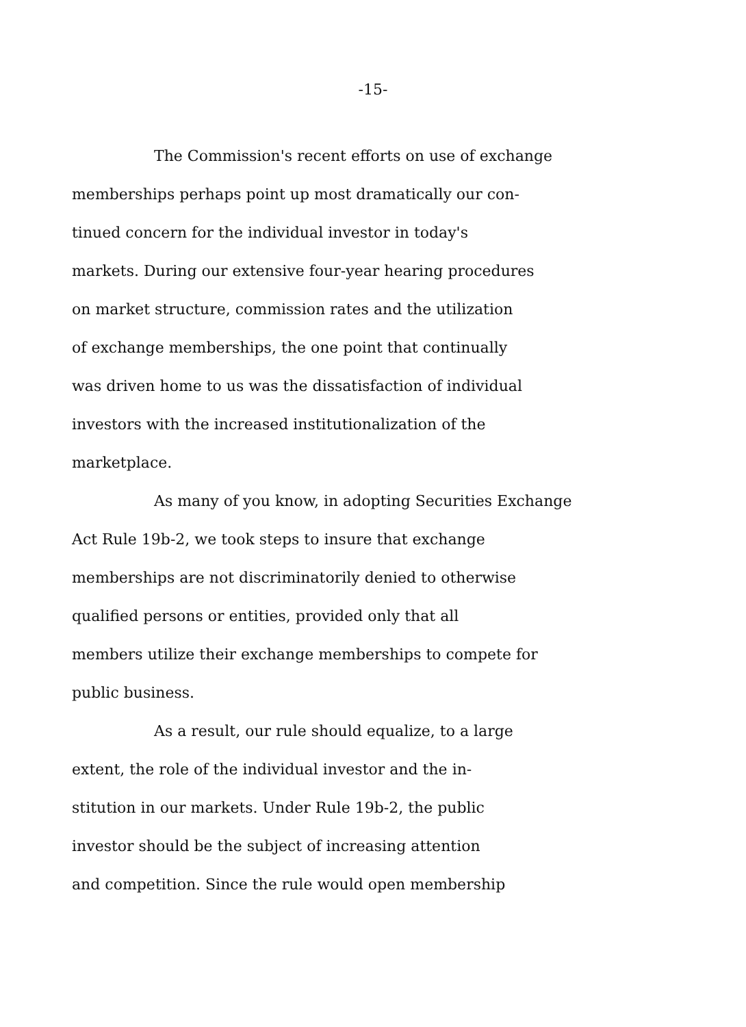-15-
The Commission's recent efforts on use of exchange
memberships perhaps point up most dramatically our con-
tinued concern for the individual investor in today's
markets. During our extensive four-year hearing procedures
on market structure, commission rates and the utilization
of exchange memberships, the one point that continually
was driven home to us was the dissatisfaction of individual
investors with the increased institutionalization of the
marketplace.
As many of you know, in adopting Securities Exchange
Act Rule 19b-2, we took steps to insure that exchange
memberships are not discriminatorily denied to otherwise
qualified persons or entities, provided only that all
members utilize their exchange memberships to compete for
public business.
As a result, our rule should equalize, to a large
extent, the role of the individual investor and the in-
stitution in our markets. Under Rule 19b-2, the public
investor should be the subject of increasing attention
and competition. Since the rule would open membership